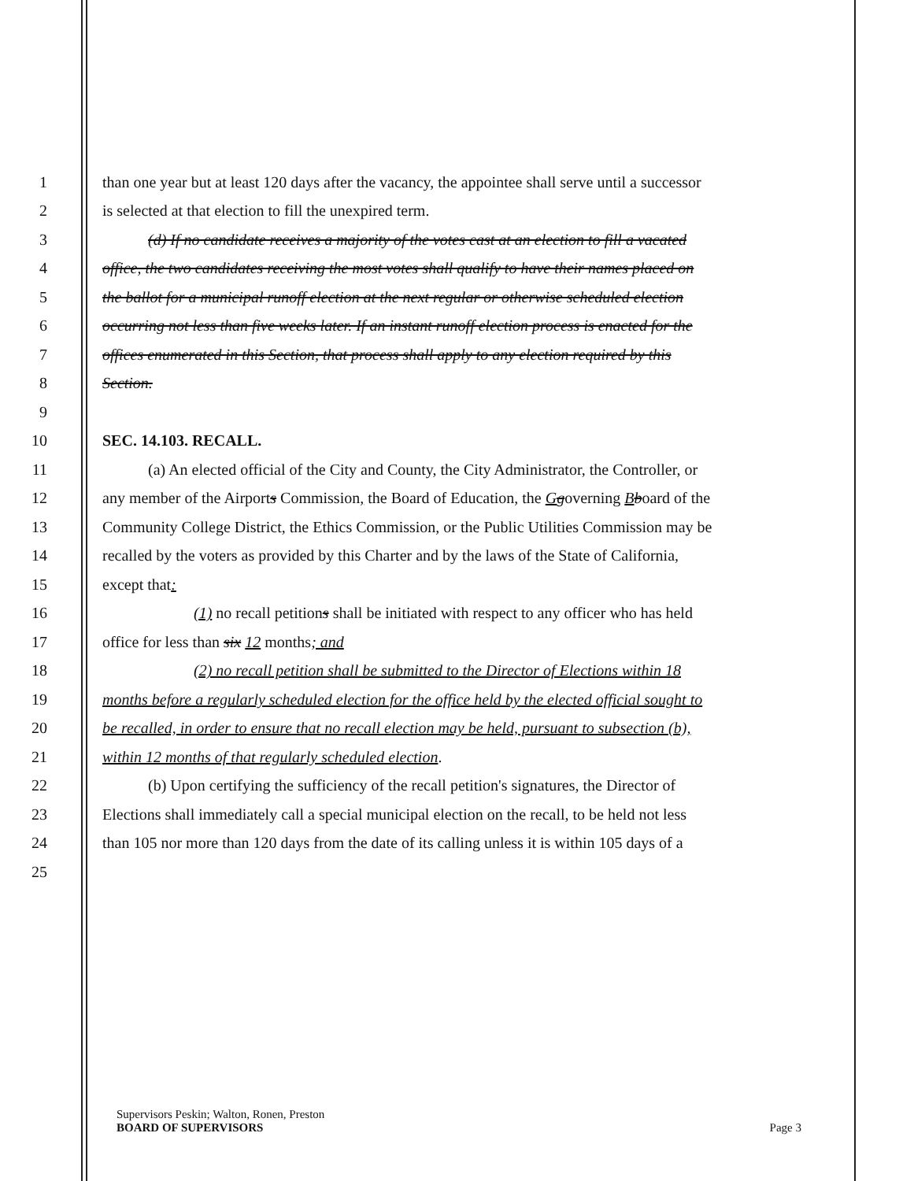1 than one year but at least 120 days after the vacancy, the appointee shall serve until a successor
2 is selected at that election to fill the unexpired term.
3 (d) If no candidate receives a majority of the votes cast at an election to fill a vacated
4 office, the two candidates receiving the most votes shall qualify to have their names placed on
5 the ballot for a municipal runoff election at the next regular or otherwise scheduled election
6 occurring not less than five weeks later. If an instant runoff election process is enacted for the
7 offices enumerated in this Section, that process shall apply to any election required by this
8 Section.
9
10 SEC. 14.103. RECALL.
11 (a) An elected official of the City and County, the City Administrator, the Controller, or
12 any member of the Airports Commission, the Board of Education, the Ggoverning Bboard of the
13 Community College District, the Ethics Commission, or the Public Utilities Commission may be
14 recalled by the voters as provided by this Charter and by the laws of the State of California,
15 except that:
16 (1) no recall petitions shall be initiated with respect to any officer who has held
17 office for less than six 12 months; and
18 (2) no recall petition shall be submitted to the Director of Elections within 18
19 months before a regularly scheduled election for the office held by the elected official sought to
20 be recalled, in order to ensure that no recall election may be held, pursuant to subsection (b),
21 within 12 months of that regularly scheduled election.
22 (b) Upon certifying the sufficiency of the recall petition's signatures, the Director of
23 Elections shall immediately call a special municipal election on the recall, to be held not less
24 than 105 nor more than 120 days from the date of its calling unless it is within 105 days of a
25
Supervisors Peskin; Walton, Ronen, Preston
BOARD OF SUPERVISORS Page 3